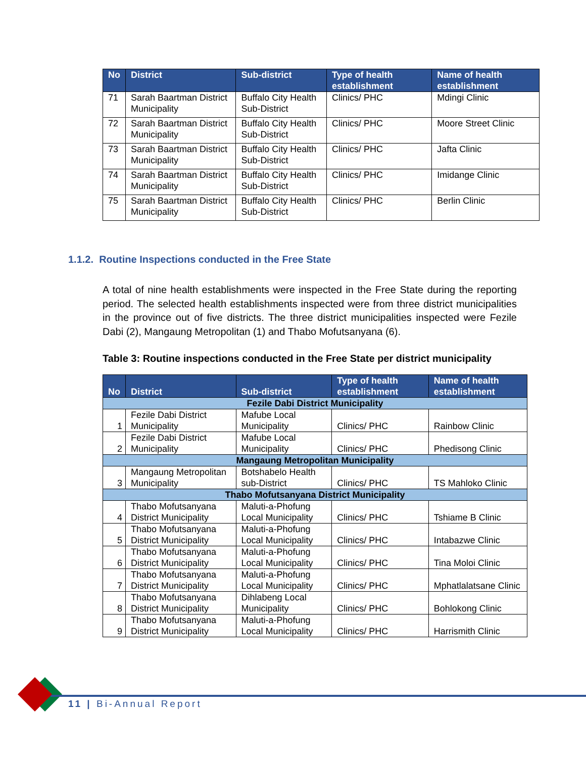| No | District | Sub-district | Type of health establishment | Name of health establishment |
| --- | --- | --- | --- | --- |
| 71 | Sarah Baartman District Municipality | Buffalo City Health Sub-District | Clinics/ PHC | Mdingi Clinic |
| 72 | Sarah Baartman District Municipality | Buffalo City Health Sub-District | Clinics/ PHC | Moore Street Clinic |
| 73 | Sarah Baartman District Municipality | Buffalo City Health Sub-District | Clinics/ PHC | Jafta Clinic |
| 74 | Sarah Baartman District Municipality | Buffalo City Health Sub-District | Clinics/ PHC | Imidange Clinic |
| 75 | Sarah Baartman District Municipality | Buffalo City Health Sub-District | Clinics/ PHC | Berlin Clinic |
1.1.2. Routine Inspections conducted in the Free State
A total of nine health establishments were inspected in the Free State during the reporting period. The selected health establishments inspected were from three district municipalities in the province out of five districts. The three district municipalities inspected were Fezile Dabi (2), Mangaung Metropolitan (1) and Thabo Mofutsanyana (6).
Table 3: Routine inspections conducted in the Free State per district municipality
| No | District | Sub-district | Type of health establishment | Name of health establishment |
| --- | --- | --- | --- | --- |
| Fezile Dabi District Municipality | | | | |
| 1 | Fezile Dabi District Municipality | Mafube Local Municipality | Clinics/ PHC | Rainbow Clinic |
| 2 | Fezile Dabi District Municipality | Mafube Local Municipality | Clinics/ PHC | Phedisong Clinic |
| Mangaung Metropolitan Municipality | | | | |
| 3 | Mangaung Metropolitan Municipality | Botshabelo Health sub-District | Clinics/ PHC | TS Mahloko Clinic |
| Thabo Mofutsanyana District Municipality | | | | |
| 4 | Thabo Mofutsanyana District Municipality | Maluti-a-Phofung Local Municipality | Clinics/ PHC | Tshiame B Clinic |
| 5 | Thabo Mofutsanyana District Municipality | Maluti-a-Phofung Local Municipality | Clinics/ PHC | Intabazwe Clinic |
| 6 | Thabo Mofutsanyana District Municipality | Maluti-a-Phofung Local Municipality | Clinics/ PHC | Tina Moloi Clinic |
| 7 | Thabo Mofutsanyana District Municipality | Maluti-a-Phofung Local Municipality | Clinics/ PHC | Mphatlalatsane Clinic |
| 8 | Thabo Mofutsanyana District Municipality | Dihlabeng Local Municipality | Clinics/ PHC | Bohlokong Clinic |
| 9 | Thabo Mofutsanyana District Municipality | Maluti-a-Phofung Local Municipality | Clinics/ PHC | Harrismith Clinic |
11 | Bi-Annual Report